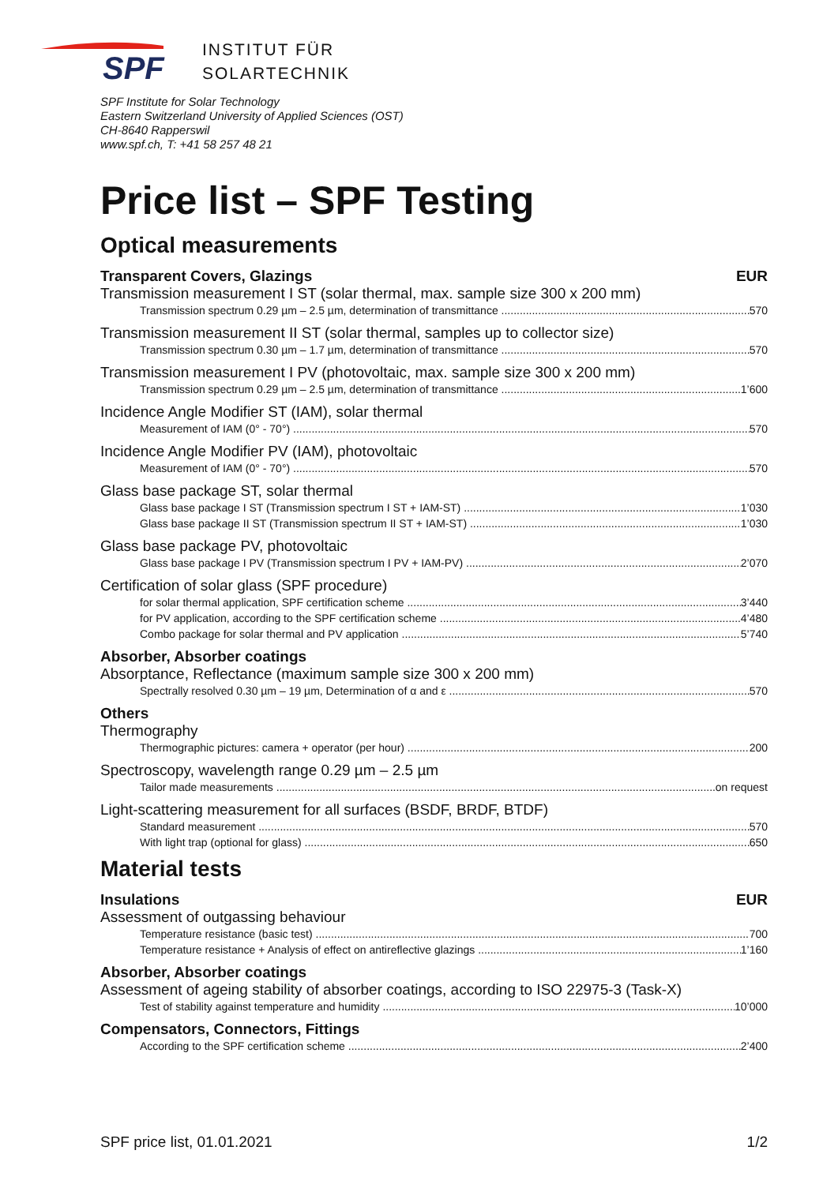SPF
INSTITUT FÜR
SOLARTECHNIK
SPF Institute for Solar Technology
Eastern Switzerland University of Applied Sciences (OST)
CH-8640 Rapperswil
www.spf.ch, T: +41 58 257 48 21
Price list – SPF Testing
Optical measurements
Transparent Covers, Glazings EUR
Transmission measurement I ST (solar thermal, max. sample size 300 x 200 mm)
Transmission spectrum 0.29 µm – 2.5 µm, determination of transmittance 570
Transmission measurement II ST (solar thermal, samples up to collector size)
Transmission spectrum 0.30 µm – 1.7 µm, determination of transmittance 570
Transmission measurement I PV (photovoltaic, max. sample size 300 x 200 mm)
Transmission spectrum 0.29 µm – 2.5 µm, determination of transmittance 1’600
Incidence Angle Modifier ST (IAM), solar thermal
Measurement of IAM (0° - 70°) 570
Incidence Angle Modifier PV (IAM), photovoltaic
Measurement of IAM (0° - 70°) 570
Glass base package ST, solar thermal
Glass base package I ST (Transmission spectrum I ST + IAM-ST) 1’030
Glass base package II ST (Transmission spectrum II ST + IAM-ST) 1’030
Glass base package PV, photovoltaic
Glass base package I PV (Transmission spectrum I PV + IAM-PV) 2’070
Certification of solar glass (SPF procedure)
for solar thermal application, SPF certification scheme 3’440
for PV application, according to the SPF certification scheme 4’480
Combo package for solar thermal and PV application 5’740
Absorber, Absorber coatings
Absorptance, Reflectance (maximum sample size 300 x 200 mm)
Spectrally resolved 0.30 µm – 19 µm, Determination of α and ε 570
Others
Thermography
Thermographic pictures: camera + operator (per hour) 200
Spectroscopy, wavelength range 0.29 µm – 2.5 µm
Tailor made measurements on request
Light-scattering measurement for all surfaces (BSDF, BRDF, BTDF)
Standard measurement 570
With light trap (optional for glass) 650
Material tests
Insulations EUR
Assessment of outgassing behaviour
Temperature resistance (basic test) 700
Temperature resistance + Analysis of effect on antireflective glazings 1’160
Absorber, Absorber coatings
Assessment of ageing stability of absorber coatings, according to ISO 22975-3 (Task-X)
Test of stability against temperature and humidity 10’000
Compensators, Connectors, Fittings
According to the SPF certification scheme 2’400
SPF price list, 01.01.2021 1/2